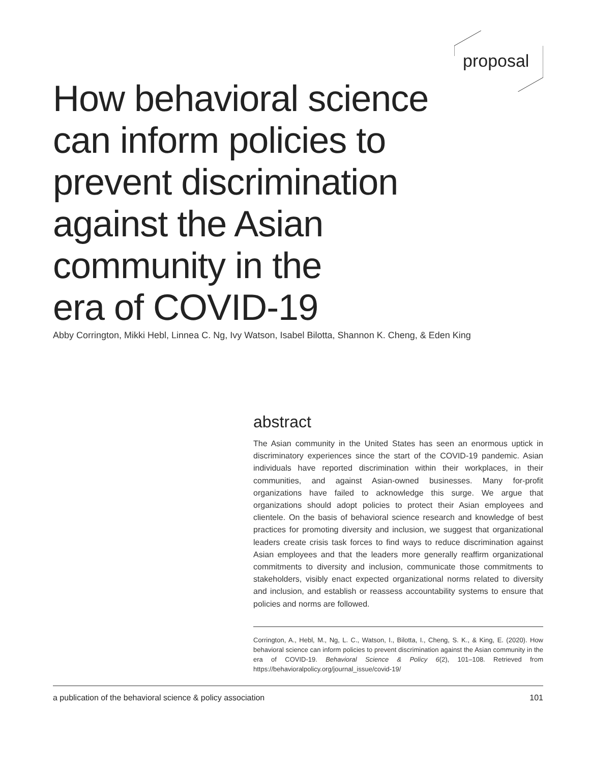proposal
How behavioral science
can inform policies to
prevent discrimination
against the Asian
community in the
era of COVID-19
Abby Corrington, Mikki Hebl, Linnea C. Ng, Ivy Watson, Isabel Bilotta, Shannon K. Cheng, & Eden King
abstract
The Asian community in the United States has seen an enormous uptick in discriminatory experiences since the start of the COVID-19 pandemic. Asian individuals have reported discrimination within their workplaces, in their communities, and against Asian-owned businesses. Many for-profit organizations have failed to acknowledge this surge. We argue that organizations should adopt policies to protect their Asian employees and clientele. On the basis of behavioral science research and knowledge of best practices for promoting diversity and inclusion, we suggest that organizational leaders create crisis task forces to find ways to reduce discrimination against Asian employees and that the leaders more generally reaffirm organizational commitments to diversity and inclusion, communicate those commitments to stakeholders, visibly enact expected organizational norms related to diversity and inclusion, and establish or reassess accountability systems to ensure that policies and norms are followed.
Corrington, A., Hebl, M., Ng, L. C., Watson, I., Bilotta, I., Cheng, S. K., & King, E. (2020). How behavioral science can inform policies to prevent discrimination against the Asian community in the era of COVID-19. Behavioral Science & Policy 6(2), 101–108. Retrieved from https://behavioralpolicy.org/journal_issue/covid-19/
a publication of the behavioral science & policy association 101